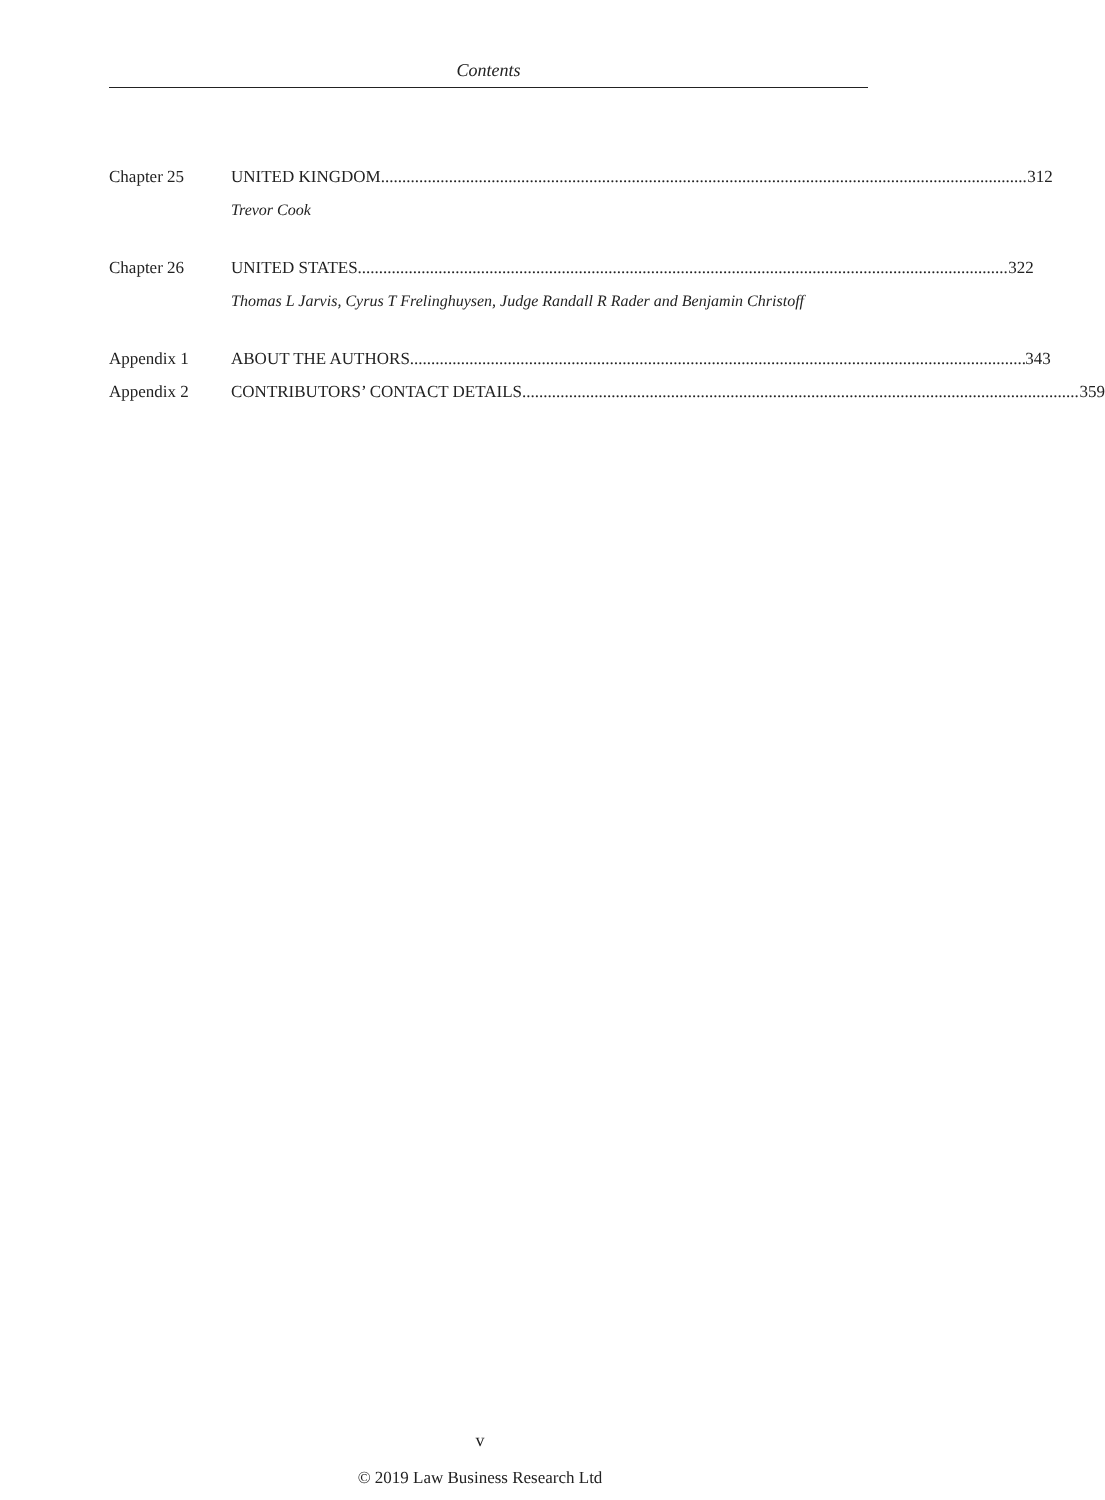Contents
Chapter 25 UNITED KINGDOM 312
Trevor Cook
Chapter 26 UNITED STATES 322
Thomas L Jarvis, Cyrus T Frelinghuysen, Judge Randall R Rader and Benjamin Christoff
Appendix 1 ABOUT THE AUTHORS 343
Appendix 2 CONTRIBUTORS’ CONTACT DETAILS 359
v
© 2019 Law Business Research Ltd